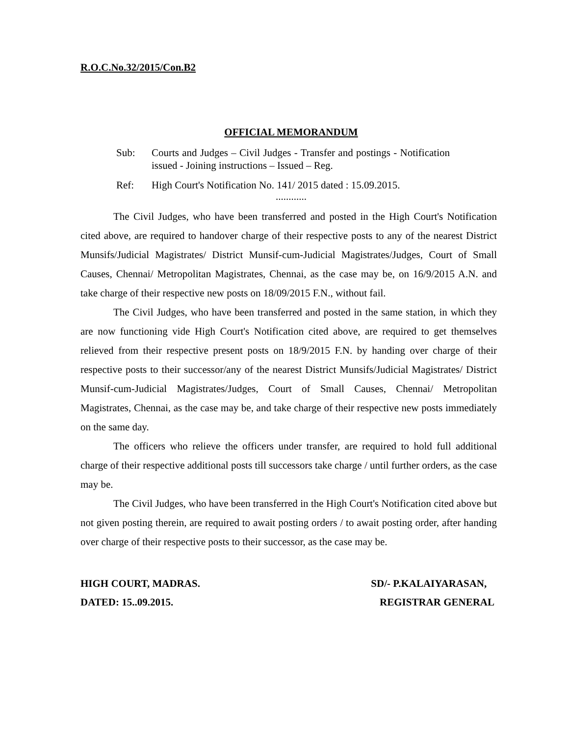R.O.C.No.32/2015/Con.B2
OFFICIAL MEMORANDUM
Sub: Courts and Judges – Civil Judges - Transfer and postings - Notification issued - Joining instructions – Issued – Reg.
Ref: High Court's Notification No. 141/ 2015 dated : 15.09.2015.
............
The Civil Judges, who have been transferred and posted in the High Court's Notification cited above, are required to handover charge of their respective posts to any of the nearest District Munsifs/Judicial Magistrates/ District Munsif-cum-Judicial Magistrates/Judges, Court of Small Causes, Chennai/ Metropolitan Magistrates, Chennai, as the case may be, on 16/9/2015 A.N. and take charge of their respective new posts on 18/09/2015 F.N., without fail.
The Civil Judges, who have been transferred and posted in the same station, in which they are now functioning vide High Court's Notification cited above, are required to get themselves relieved from their respective present posts on 18/9/2015 F.N. by handing over charge of their respective posts to their successor/any of the nearest District Munsifs/Judicial Magistrates/ District Munsif-cum-Judicial Magistrates/Judges, Court of Small Causes, Chennai/ Metropolitan Magistrates, Chennai, as the case may be, and take charge of their respective new posts immediately on the same day.
The officers who relieve the officers under transfer, are required to hold full additional charge of their respective additional posts till successors take charge / until further orders, as the case may be.
The Civil Judges, who have been transferred in the High Court's Notification cited above but not given posting therein, are required to await posting orders / to await posting order, after handing over charge of their respective posts to their successor, as the case may be.
HIGH COURT, MADRAS.
DATED: 15..09.2015.
SD/- P.KALAIYARASAN,
REGISTRAR GENERAL